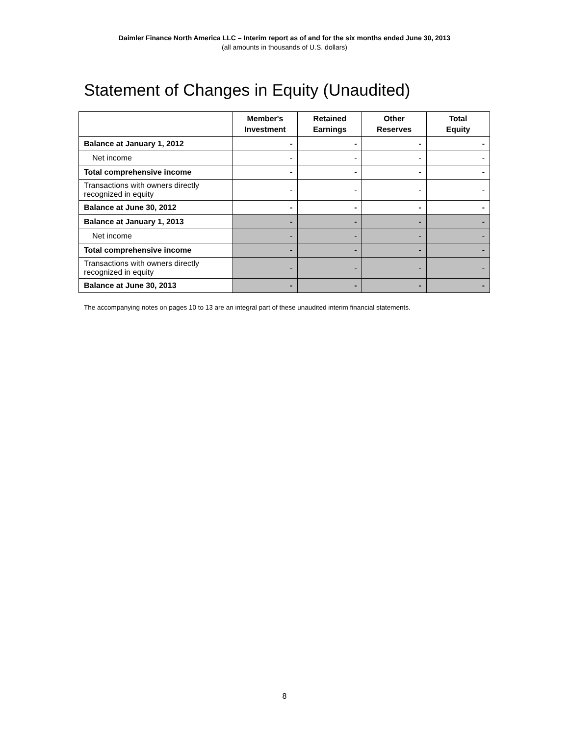Daimler Finance North America LLC – Interim report as of and for the six months ended June 30, 2013
(all amounts in thousands of U.S. dollars)
Statement of Changes in Equity (Unaudited)
| | Member's Investment | Retained Earnings | Other Reserves | Total Equity |
| --- | --- | --- | --- | --- |
| Balance at January 1, 2012 | - | - | - | - |
| Net income | - | - | - | - |
| Total comprehensive income | - | - | - | - |
| Transactions with owners directly recognized in equity | - | - | - | - |
| Balance at June 30, 2012 | - | - | - | - |
| Balance at January 1, 2013 | - | - | - | - |
| Net income | - | - | - | - |
| Total comprehensive income | - | - | - | - |
| Transactions with owners directly recognized in equity | - | - | - | - |
| Balance at June 30, 2013 | - | - | - | - |
The accompanying notes on pages 10 to 13 are an integral part of these unaudited interim financial statements.
8